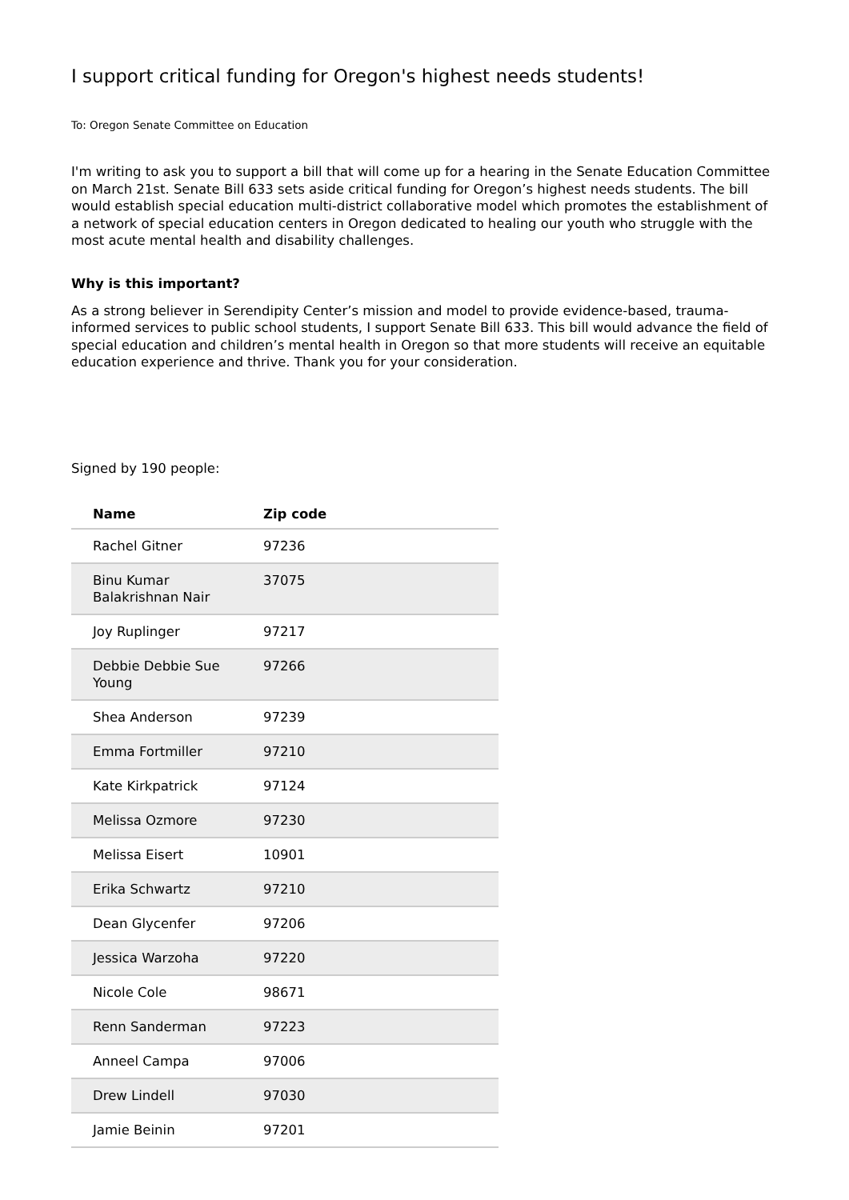I support critical funding for Oregon's highest needs students!
To: Oregon Senate Committee on Education
I'm writing to ask you to support a bill that will come up for a hearing in the Senate Education Committee on March 21st. Senate Bill 633 sets aside critical funding for Oregon’s highest needs students. The bill would establish special education multi-district collaborative model which promotes the establishment of a network of special education centers in Oregon dedicated to healing our youth who struggle with the most acute mental health and disability challenges.
Why is this important?
As a strong believer in Serendipity Center’s mission and model to provide evidence-based, trauma-informed services to public school students, I support Senate Bill 633. This bill would advance the field of special education and children’s mental health in Oregon so that more students will receive an equitable education experience and thrive. Thank you for your consideration.
Signed by 190 people:
| Name | Zip code |
| --- | --- |
| Rachel Gitner | 97236 |
| Binu Kumar Balakrishnan Nair | 37075 |
| Joy Ruplinger | 97217 |
| Debbie Debbie Sue Young | 97266 |
| Shea Anderson | 97239 |
| Emma Fortmiller | 97210 |
| Kate Kirkpatrick | 97124 |
| Melissa Ozmore | 97230 |
| Melissa Eisert | 10901 |
| Erika Schwartz | 97210 |
| Dean Glycenfer | 97206 |
| Jessica Warzoha | 97220 |
| Nicole Cole | 98671 |
| Renn Sanderman | 97223 |
| Anneel Campa | 97006 |
| Drew Lindell | 97030 |
| Jamie Beinin | 97201 |